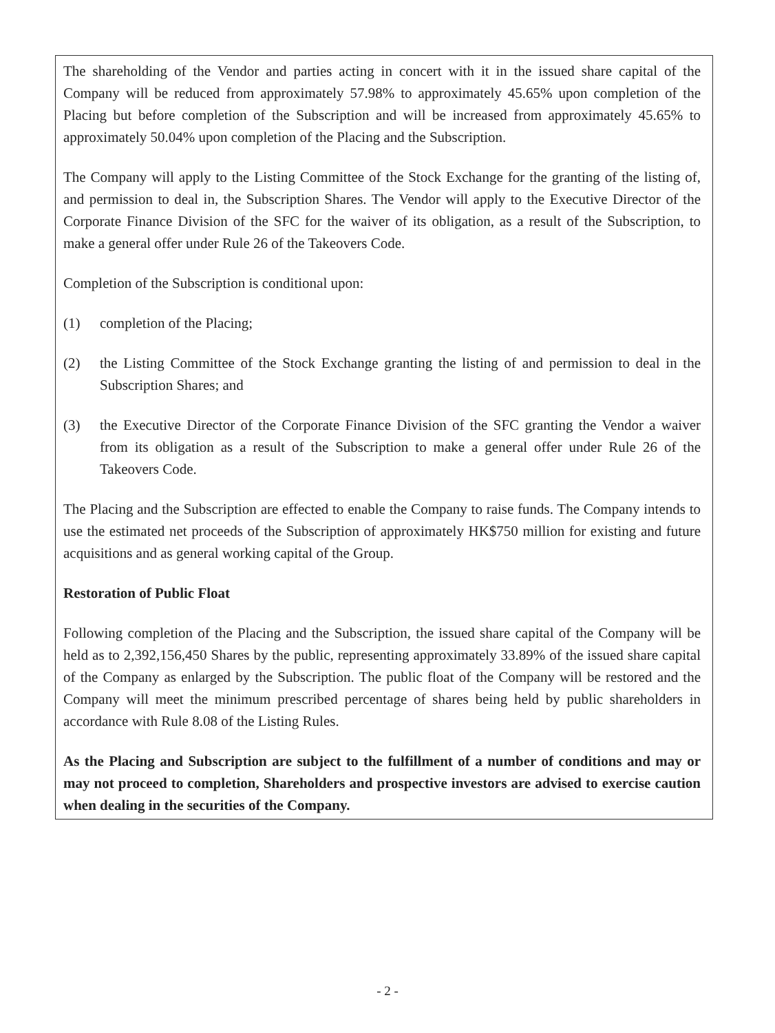The shareholding of the Vendor and parties acting in concert with it in the issued share capital of the Company will be reduced from approximately 57.98% to approximately 45.65% upon completion of the Placing but before completion of the Subscription and will be increased from approximately 45.65% to approximately 50.04% upon completion of the Placing and the Subscription.
The Company will apply to the Listing Committee of the Stock Exchange for the granting of the listing of, and permission to deal in, the Subscription Shares. The Vendor will apply to the Executive Director of the Corporate Finance Division of the SFC for the waiver of its obligation, as a result of the Subscription, to make a general offer under Rule 26 of the Takeovers Code.
Completion of the Subscription is conditional upon:
(1) completion of the Placing;
(2) the Listing Committee of the Stock Exchange granting the listing of and permission to deal in the Subscription Shares; and
(3) the Executive Director of the Corporate Finance Division of the SFC granting the Vendor a waiver from its obligation as a result of the Subscription to make a general offer under Rule 26 of the Takeovers Code.
The Placing and the Subscription are effected to enable the Company to raise funds. The Company intends to use the estimated net proceeds of the Subscription of approximately HK$750 million for existing and future acquisitions and as general working capital of the Group.
Restoration of Public Float
Following completion of the Placing and the Subscription, the issued share capital of the Company will be held as to 2,392,156,450 Shares by the public, representing approximately 33.89% of the issued share capital of the Company as enlarged by the Subscription. The public float of the Company will be restored and the Company will meet the minimum prescribed percentage of shares being held by public shareholders in accordance with Rule 8.08 of the Listing Rules.
As the Placing and Subscription are subject to the fulfillment of a number of conditions and may or may not proceed to completion, Shareholders and prospective investors are advised to exercise caution when dealing in the securities of the Company.
- 2 -